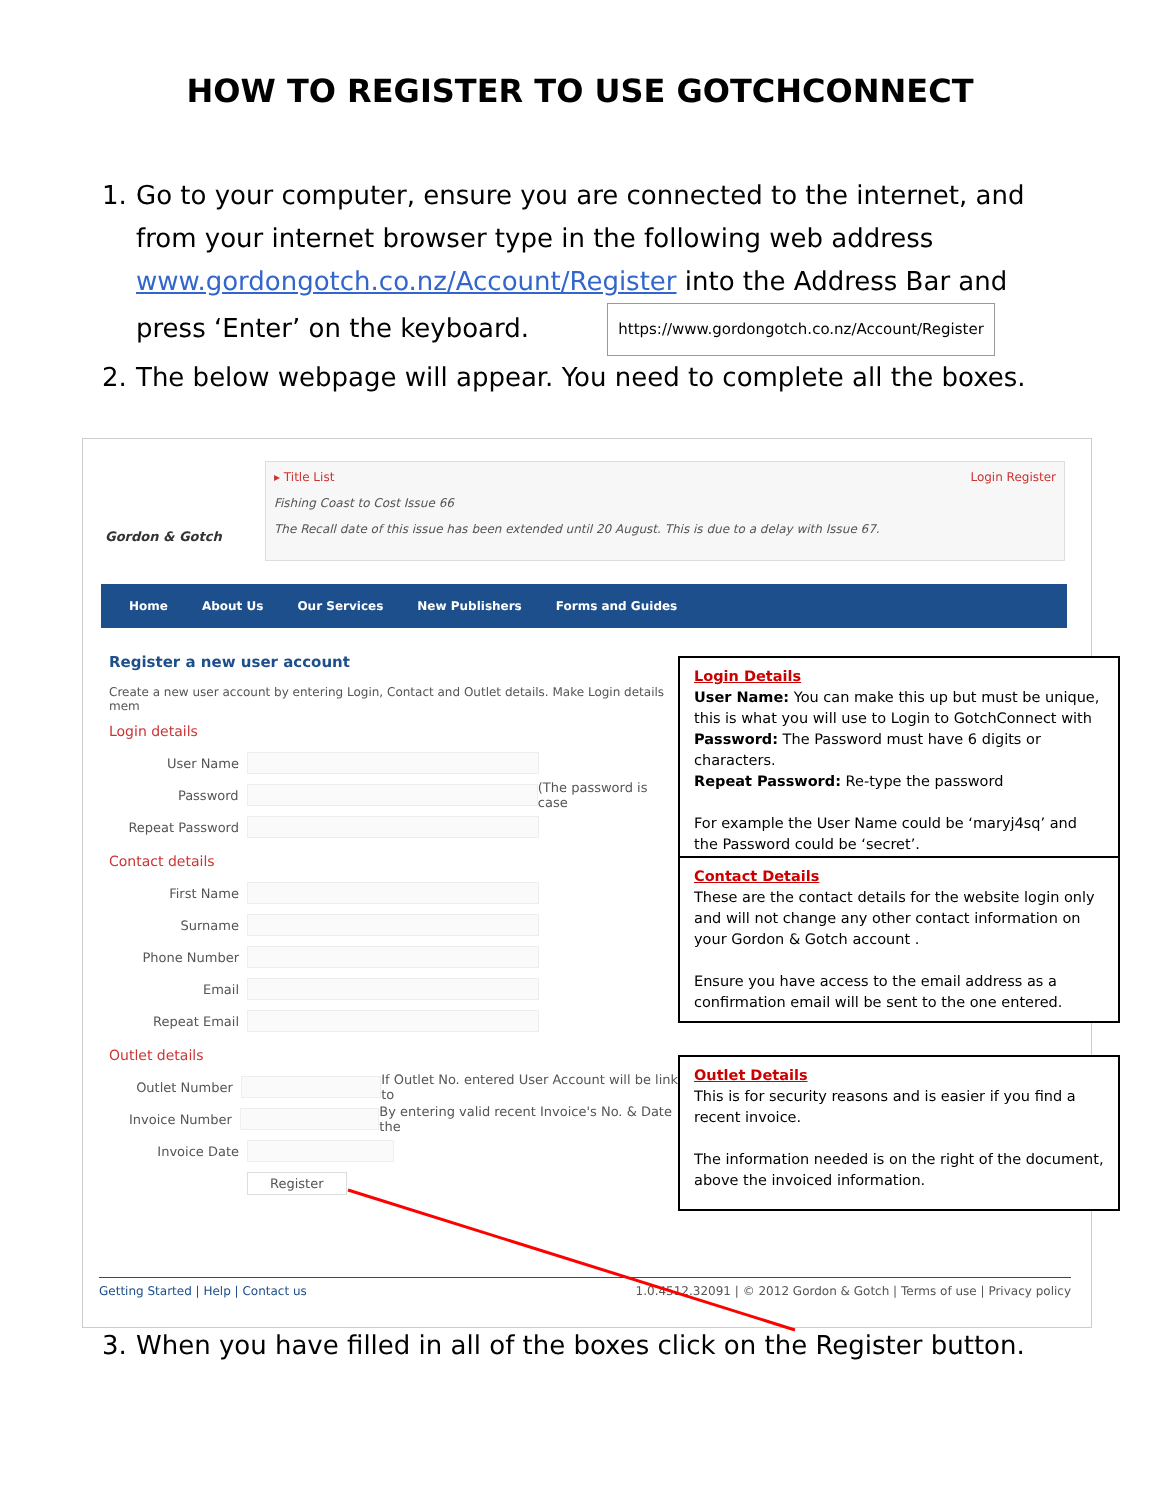HOW TO REGISTER TO USE GOTCHCONNECT
1. Go to your computer, ensure you are connected to the internet, and from your internet browser type in the following web address www.gordongotch.co.nz/Account/Register into the Address Bar and press ‘Enter’ on the keyboard. https://www.gordongotch.co.nz/Account/Register
2. The below webpage will appear. You need to complete all the boxes.
Gordon & Gotch
▸ Title List Login Register
Fishing Coast to Cost Issue 66
The Recall date of this issue has been extended until 20 August. This is due to a delay with Issue 67.
Home About Us Our Services New Publishers Forms and Guides
Register a new user account
Create a new user account by entering Login, Contact and Outlet details. Make Login details mem
Login details
User Name
Password (The password is case
Repeat Password
Contact details
First Name
Surname
Phone Number
Email
Repeat Email
Outlet details
Outlet Number If Outlet No. entered User Account will be link to
Invoice Number By entering valid recent Invoice's No. & Date the
Invoice Date
Register
Getting Started | Help | Contact us 1.0.4512.32091 | © 2012 Gordon & Gotch | Terms of use | Privacy policy
Login Details
User Name: You can make this up but must be unique, this is what you will use to Login to GotchConnect with
Password: The Password must have 6 digits or characters.
Repeat Password: Re-type the password
For example the User Name could be ‘maryj4sq’ and the Password could be ‘secret’.
Contact Details
These are the contact details for the website login only and will not change any other contact information on your Gordon & Gotch account .
Ensure you have access to the email address as a confirmation email will be sent to the one entered.
Outlet Details
This is for security reasons and is easier if you find a recent invoice.
The information needed is on the right of the document, above the invoiced information.
3. When you have filled in all of the boxes click on the Register button.